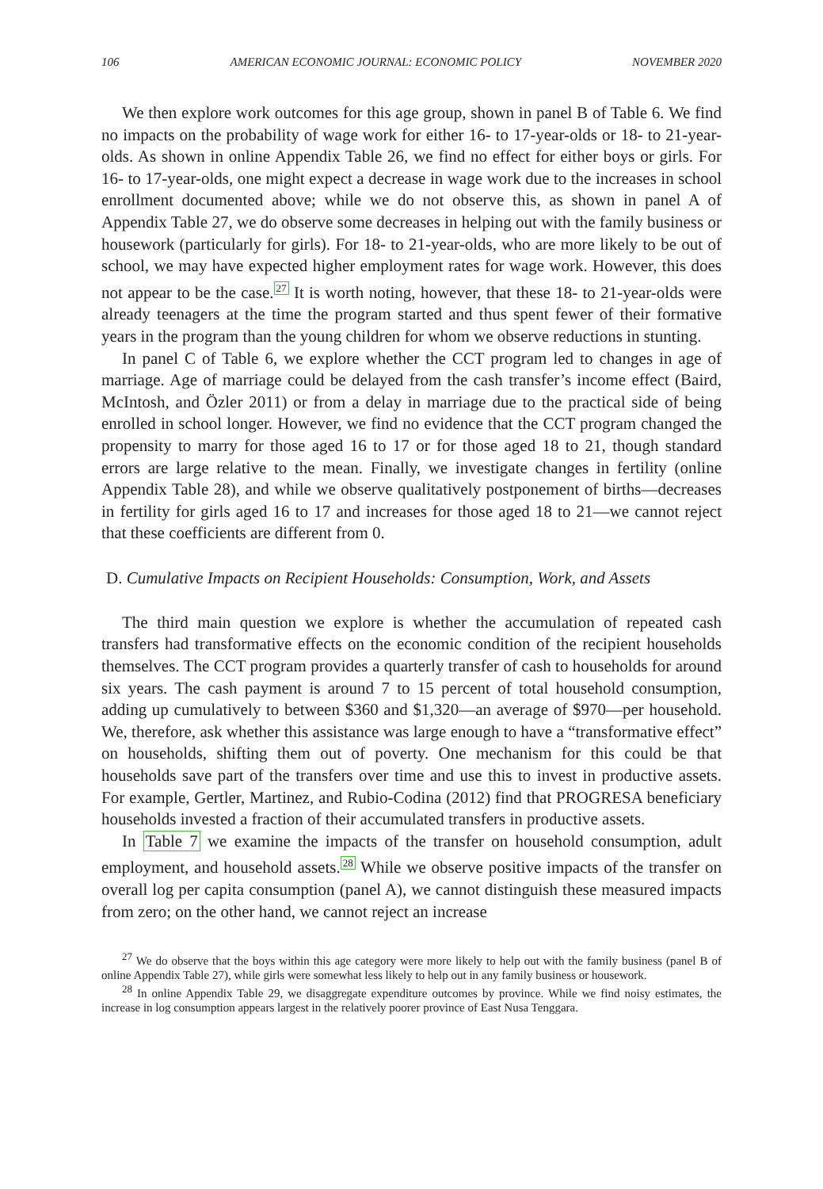106 AMERICAN ECONOMIC JOURNAL: ECONOMIC POLICY NOVEMBER 2020
We then explore work outcomes for this age group, shown in panel B of Table 6. We find no impacts on the probability of wage work for either 16- to 17-year-olds or 18- to 21-year-olds. As shown in online Appendix Table 26, we find no effect for either boys or girls. For 16- to 17-year-olds, one might expect a decrease in wage work due to the increases in school enrollment documented above; while we do not observe this, as shown in panel A of Appendix Table 27, we do observe some decreases in helping out with the family business or housework (particularly for girls). For 18- to 21-year-olds, who are more likely to be out of school, we may have expected higher employment rates for wage work. However, this does not appear to be the case.<sup>27</sup> It is worth noting, however, that these 18- to 21-year-olds were already teenagers at the time the program started and thus spent fewer of their formative years in the program than the young children for whom we observe reductions in stunting.
In panel C of Table 6, we explore whether the CCT program led to changes in age of marriage. Age of marriage could be delayed from the cash transfer’s income effect (Baird, McIntosh, and Özler 2011) or from a delay in marriage due to the practical side of being enrolled in school longer. However, we find no evidence that the CCT program changed the propensity to marry for those aged 16 to 17 or for those aged 18 to 21, though standard errors are large relative to the mean. Finally, we investigate changes in fertility (online Appendix Table 28), and while we observe qualitatively postponement of births—decreases in fertility for girls aged 16 to 17 and increases for those aged 18 to 21—we cannot reject that these coefficients are different from 0.
D. Cumulative Impacts on Recipient Households: Consumption, Work, and Assets
The third main question we explore is whether the accumulation of repeated cash transfers had transformative effects on the economic condition of the recipient households themselves. The CCT program provides a quarterly transfer of cash to households for around six years. The cash payment is around 7 to 15 percent of total household consumption, adding up cumulatively to between $360 and $1,320—an average of $970—per household. We, therefore, ask whether this assistance was large enough to have a “transformative effect” on households, shifting them out of poverty. One mechanism for this could be that households save part of the transfers over time and use this to invest in productive assets. For example, Gertler, Martinez, and Rubio-Codina (2012) find that PROGRESA beneficiary households invested a fraction of their accumulated transfers in productive assets.
In Table 7 we examine the impacts of the transfer on household consumption, adult employment, and household assets.<sup>28</sup> While we observe positive impacts of the transfer on overall log per capita consumption (panel A), we cannot distinguish these measured impacts from zero; on the other hand, we cannot reject an increase
<sup>27</sup> We do observe that the boys within this age category were more likely to help out with the family business (panel B of online Appendix Table 27), while girls were somewhat less likely to help out in any family business or housework.
<sup>28</sup> In online Appendix Table 29, we disaggregate expenditure outcomes by province. While we find noisy estimates, the increase in log consumption appears largest in the relatively poorer province of East Nusa Tenggara.